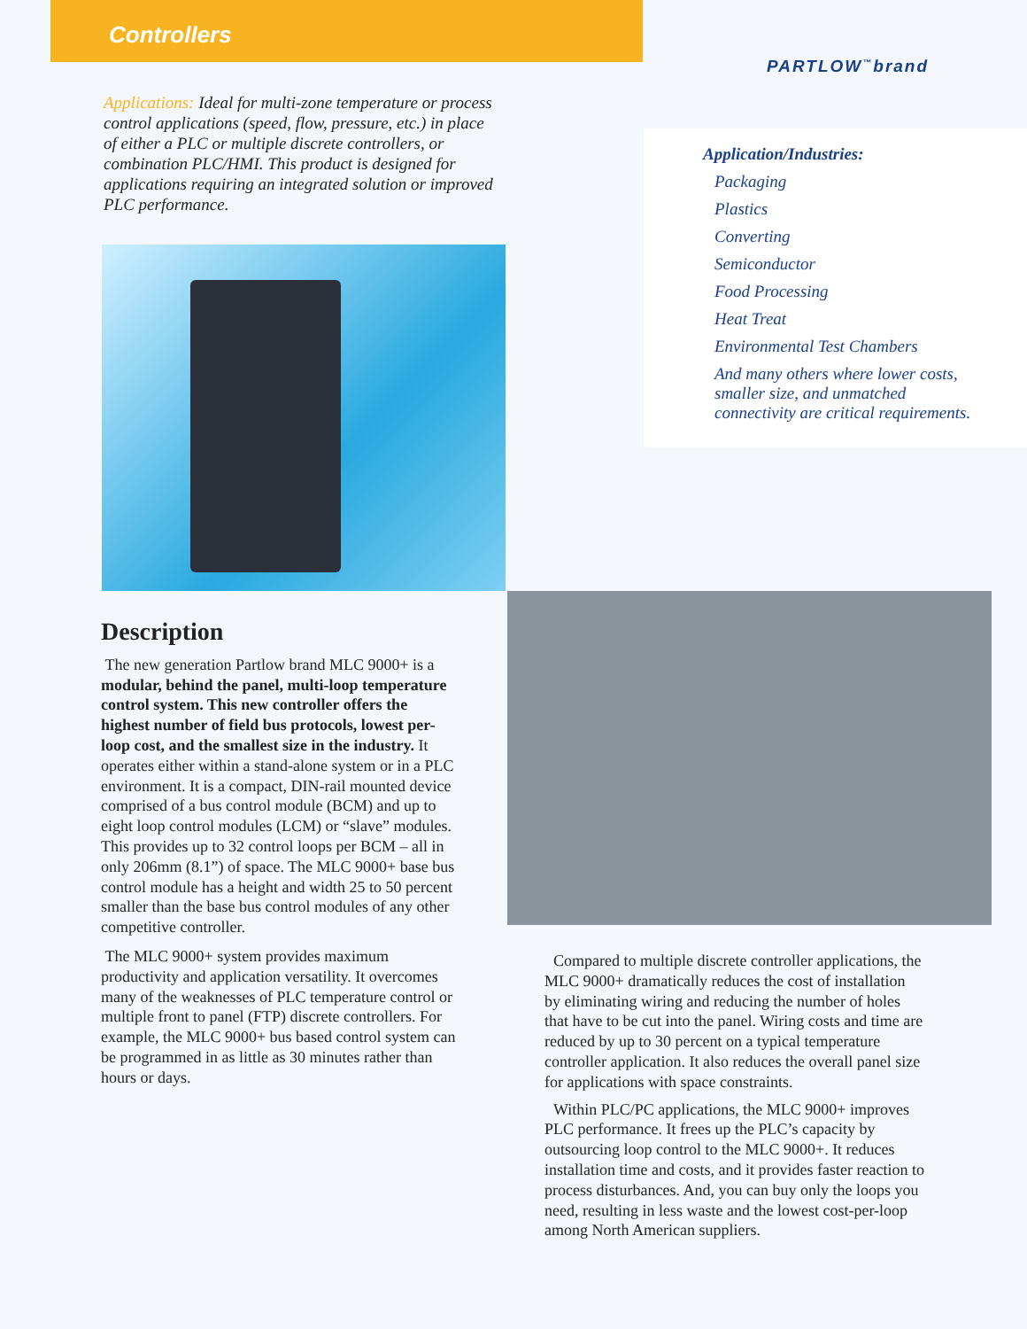Controllers
PARTLOW<sup>™</sup>brand
Applications: Ideal for multi-zone temperature or process control applications (speed, flow, pressure, etc.) in place of either a PLC or multiple discrete controllers, or combination PLC/HMI. This product is designed for applications requiring an integrated solution or improved PLC performance.
Application/Industries:
Packaging
Plastics
Converting
Semiconductor
Food Processing
Heat Treat
Environmental Test Chambers
And many others where lower costs,
smaller size, and unmatched
connectivity are critical requirements.
Description
The new generation Partlow brand MLC 9000+ is a modular, behind the panel, multi-loop temperature control system. This new controller offers the highest number of field bus protocols, lowest per-loop cost, and the smallest size in the industry. It operates either within a stand-alone system or in a PLC environment. It is a compact, DIN-rail mounted device comprised of a bus control module (BCM) and up to eight loop control modules (LCM) or “slave” modules. This provides up to 32 control loops per BCM – all in only 206mm (8.1”) of space. The MLC 9000+ base bus control module has a height and width 25 to 50 percent smaller than the base bus control modules of any other competitive controller.
The MLC 9000+ system provides maximum productivity and application versatility. It overcomes many of the weaknesses of PLC temperature control or multiple front to panel (FTP) discrete controllers. For example, the MLC 9000+ bus based control system can be programmed in as little as 30 minutes rather than hours or days.
Compared to multiple discrete controller applications, the MLC 9000+ dramatically reduces the cost of installation by eliminating wiring and reducing the number of holes that have to be cut into the panel. Wiring costs and time are reduced by up to 30 percent on a typical temperature controller application. It also reduces the overall panel size for applications with space constraints.
Within PLC/PC applications, the MLC 9000+ improves PLC performance. It frees up the PLC’s capacity by outsourcing loop control to the MLC 9000+. It reduces installation time and costs, and it provides faster reaction to process disturbances. And, you can buy only the loops you need, resulting in less waste and the lowest cost-per-loop among North American suppliers.